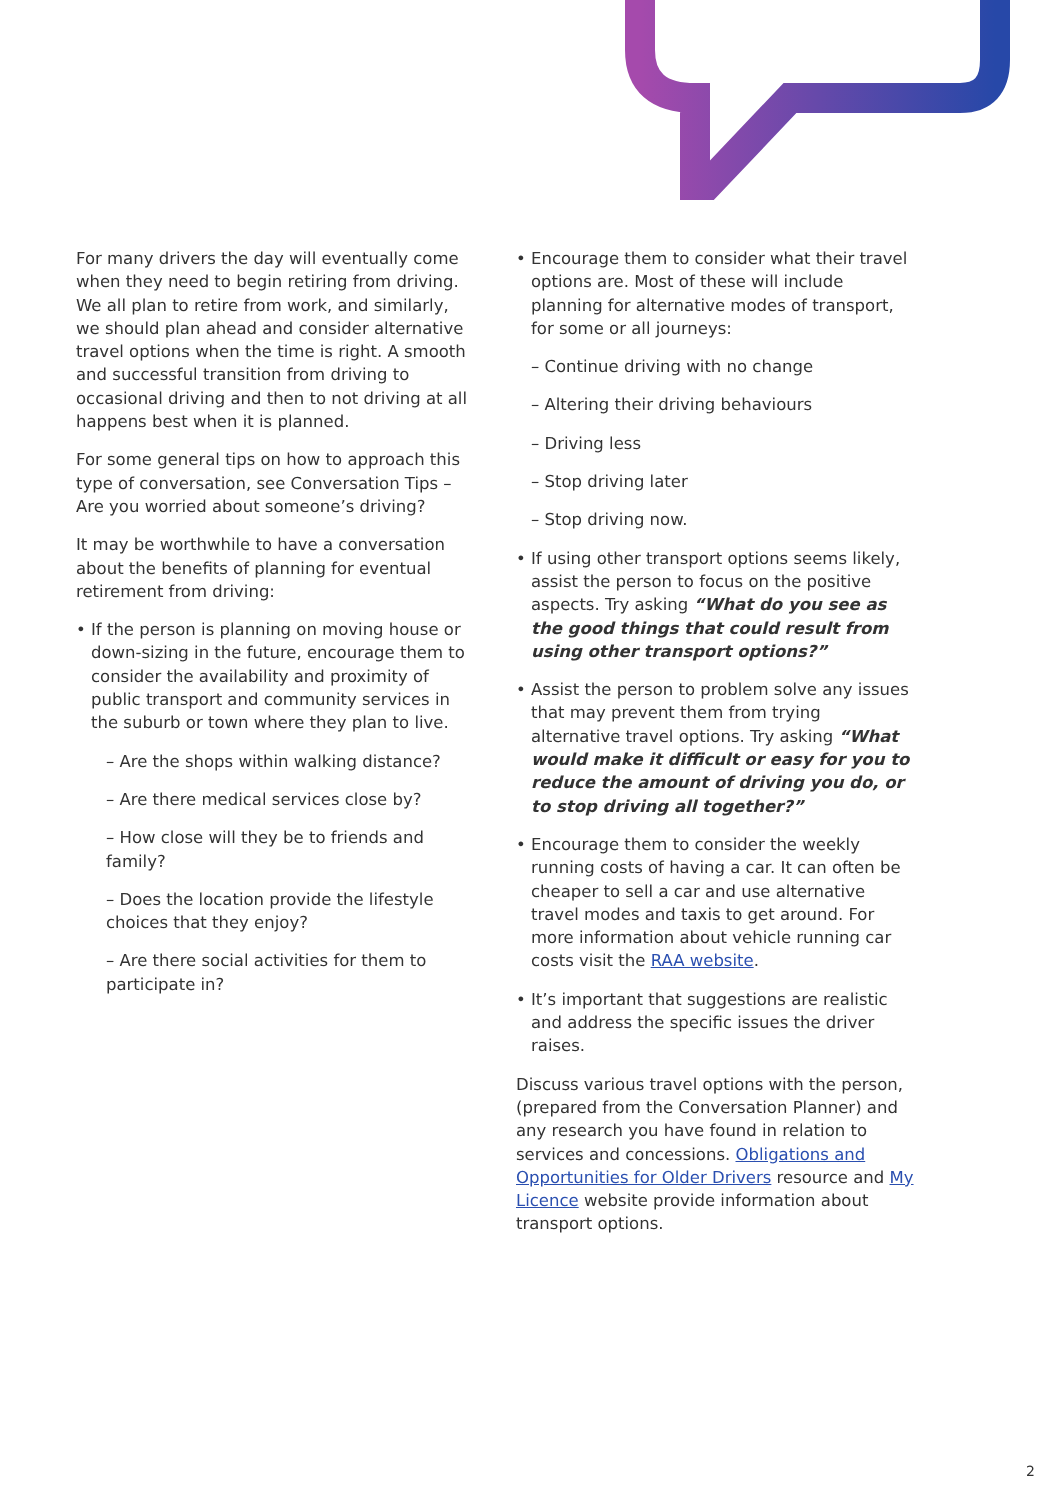For many drivers the day will eventually come when they need to begin retiring from driving. We all plan to retire from work, and similarly, we should plan ahead and consider alternative travel options when the time is right. A smooth and successful transition from driving to occasional driving and then to not driving at all happens best when it is planned.
For some general tips on how to approach this type of conversation, see Conversation Tips – Are you worried about someone’s driving?
It may be worthwhile to have a conversation about the benefits of planning for eventual retirement from driving:
If the person is planning on moving house or down-sizing in the future, encourage them to consider the availability and proximity of public transport and community services in the suburb or town where they plan to live.
– Are the shops within walking distance?
– Are there medical services close by?
– How close will they be to friends and family?
– Does the location provide the lifestyle choices that they enjoy?
– Are there social activities for them to participate in?
Encourage them to consider what their travel options are. Most of these will include planning for alternative modes of transport, for some or all journeys:
– Continue driving with no change
– Altering their driving behaviours
– Driving less
– Stop driving later
– Stop driving now.
If using other transport options seems likely, assist the person to focus on the positive aspects. Try asking “What do you see as the good things that could result from using other transport options?”
Assist the person to problem solve any issues that may prevent them from trying alternative travel options. Try asking “What would make it difficult or easy for you to reduce the amount of driving you do, or to stop driving all together?”
Encourage them to consider the weekly running costs of having a car. It can often be cheaper to sell a car and use alternative travel modes and taxis to get around. For more information about vehicle running car costs visit the RAA website.
It’s important that suggestions are realistic and address the specific issues the driver raises.
Discuss various travel options with the person, (prepared from the Conversation Planner) and any research you have found in relation to services and concessions. Obligations and Opportunities for Older Drivers resource and My Licence website provide information about transport options.
2